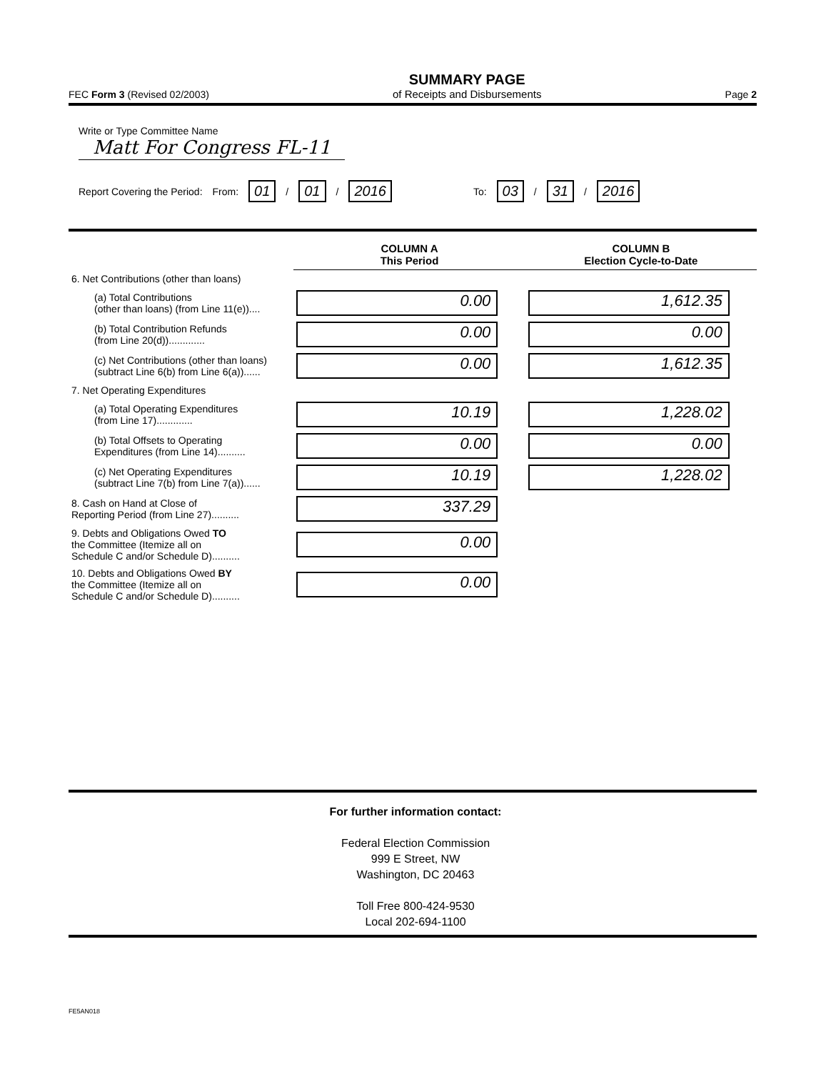FEC Form 3 (Revised 02/2003)
SUMMARY PAGE
of Receipts and Disbursements
Page 2
Write or Type Committee Name
Matt For Congress FL-11
Report Covering the Period: From: 01 / 01 / 2016 To: 03 / 31 / 2016
| | COLUMN A This Period | COLUMN B Election Cycle-to-Date |
| 6. Net Contributions (other than loans) | | |
| (a) Total Contributions (other than loans) (from Line 11(e)).... | 0.00 | 1,612.35 |
| (b) Total Contribution Refunds (from Line 20(d))............. | 0.00 | 0.00 |
| (c) Net Contributions (other than loans) (subtract Line 6(b) from Line 6(a))...... | 0.00 | 1,612.35 |
| 7. Net Operating Expenditures | | |
| (a) Total Operating Expenditures (from Line 17)............. | 10.19 | 1,228.02 |
| (b) Total Offsets to Operating Expenditures (from Line 14).......... | 0.00 | 0.00 |
| (c) Net Operating Expenditures (subtract Line 7(b) from Line 7(a))...... | 10.19 | 1,228.02 |
| 8. Cash on Hand at Close of Reporting Period (from Line 27).......... | 337.29 | |
| 9. Debts and Obligations Owed TO the Committee (Itemize all on Schedule C and/or Schedule D).......... | 0.00 | |
| 10. Debts and Obligations Owed BY the Committee (Itemize all on Schedule C and/or Schedule D).......... | 0.00 | |
For further information contact:
Federal Election Commission
999 E Street, NW
Washington, DC 20463
Toll Free 800-424-9530
Local 202-694-1100
FE5AN018